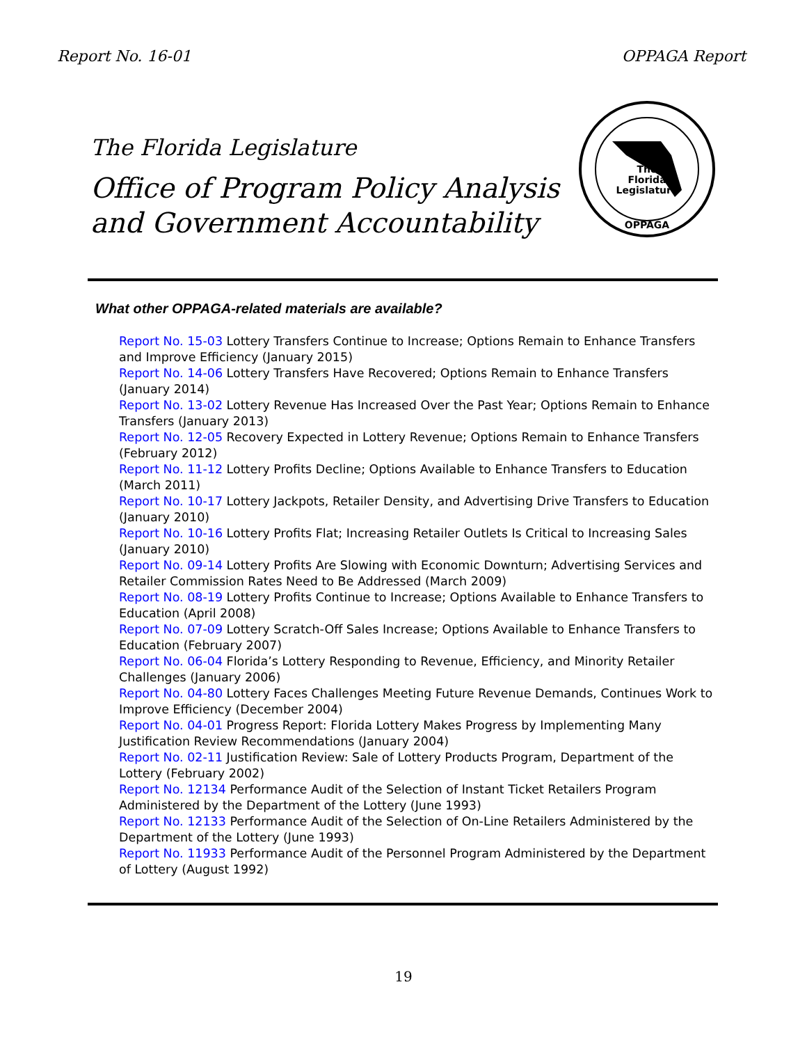Report No. 16-01 OPPAGA Report
The Florida Legislature
Office of Program Policy Analysis
and Government Accountability
The
Florida
Legislature
OPPAGA
What other OPPAGA-related materials are available?
Report No. 15-03 Lottery Transfers Continue to Increase; Options Remain to Enhance Transfers and Improve Efficiency (January 2015)
Report No. 14-06 Lottery Transfers Have Recovered; Options Remain to Enhance Transfers (January 2014)
Report No. 13-02 Lottery Revenue Has Increased Over the Past Year; Options Remain to Enhance Transfers (January 2013)
Report No. 12-05 Recovery Expected in Lottery Revenue; Options Remain to Enhance Transfers (February 2012)
Report No. 11-12 Lottery Profits Decline; Options Available to Enhance Transfers to Education (March 2011)
Report No. 10-17 Lottery Jackpots, Retailer Density, and Advertising Drive Transfers to Education (January 2010)
Report No. 10-16 Lottery Profits Flat; Increasing Retailer Outlets Is Critical to Increasing Sales (January 2010)
Report No. 09-14 Lottery Profits Are Slowing with Economic Downturn; Advertising Services and Retailer Commission Rates Need to Be Addressed (March 2009)
Report No. 08-19 Lottery Profits Continue to Increase; Options Available to Enhance Transfers to Education (April 2008)
Report No. 07-09 Lottery Scratch-Off Sales Increase; Options Available to Enhance Transfers to Education (February 2007)
Report No. 06-04 Florida’s Lottery Responding to Revenue, Efficiency, and Minority Retailer Challenges (January 2006)
Report No. 04-80 Lottery Faces Challenges Meeting Future Revenue Demands, Continues Work to Improve Efficiency (December 2004)
Report No. 04-01 Progress Report: Florida Lottery Makes Progress by Implementing Many Justification Review Recommendations (January 2004)
Report No. 02-11 Justification Review: Sale of Lottery Products Program, Department of the Lottery (February 2002)
Report No. 12134 Performance Audit of the Selection of Instant Ticket Retailers Program Administered by the Department of the Lottery (June 1993)
Report No. 12133 Performance Audit of the Selection of On-Line Retailers Administered by the Department of the Lottery (June 1993)
Report No. 11933 Performance Audit of the Personnel Program Administered by the Department of Lottery (August 1992)
19